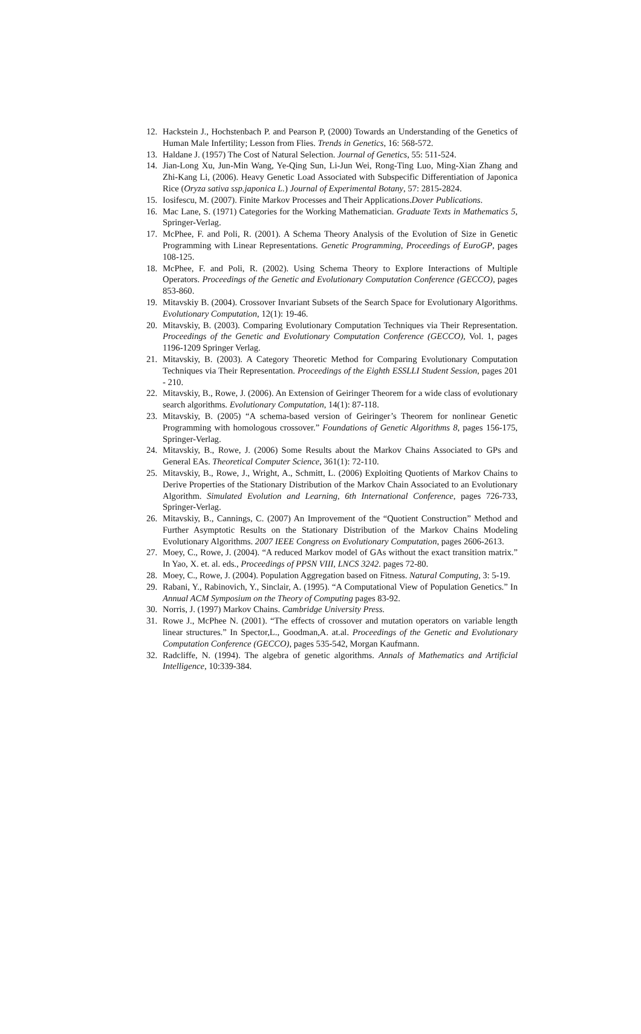12. Hackstein J., Hochstenbach P. and Pearson P, (2000) Towards an Understanding of the Genetics of Human Male Infertility; Lesson from Flies. Trends in Genetics, 16: 568-572.
13. Haldane J. (1957) The Cost of Natural Selection. Journal of Genetics, 55: 511-524.
14. Jian-Long Xu, Jun-Min Wang, Ye-Qing Sun, Li-Jun Wei, Rong-Ting Luo, Ming-Xian Zhang and Zhi-Kang Li, (2006). Heavy Genetic Load Associated with Subspecific Differentiation of Japonica Rice (Oryza sativa ssp.japonica L.) Journal of Experimental Botany, 57: 2815-2824.
15. Iosifescu, M. (2007). Finite Markov Processes and Their Applications.Dover Publications.
16. Mac Lane, S. (1971) Categories for the Working Mathematician. Graduate Texts in Mathematics 5, Springer-Verlag.
17. McPhee, F. and Poli, R. (2001). A Schema Theory Analysis of the Evolution of Size in Genetic Programming with Linear Representations. Genetic Programming, Proceedings of EuroGP, pages 108-125.
18. McPhee, F. and Poli, R. (2002). Using Schema Theory to Explore Interactions of Multiple Operators. Proceedings of the Genetic and Evolutionary Computation Conference (GECCO), pages 853-860.
19. Mitavskiy B. (2004). Crossover Invariant Subsets of the Search Space for Evolutionary Algorithms. Evolutionary Computation, 12(1): 19-46.
20. Mitavskiy, B. (2003). Comparing Evolutionary Computation Techniques via Their Representation. Proceedings of the Genetic and Evolutionary Computation Conference (GECCO), Vol. 1, pages 1196-1209 Springer Verlag.
21. Mitavskiy, B. (2003). A Category Theoretic Method for Comparing Evolutionary Computation Techniques via Their Representation. Proceedings of the Eighth ESSLLI Student Session, pages 201 - 210.
22. Mitavskiy, B., Rowe, J. (2006). An Extension of Geiringer Theorem for a wide class of evolutionary search algorithms. Evolutionary Computation, 14(1): 87-118.
23. Mitavskiy, B. (2005) “A schema-based version of Geiringer’s Theorem for nonlinear Genetic Programming with homologous crossover.” Foundations of Genetic Algorithms 8, pages 156-175, Springer-Verlag.
24. Mitavskiy, B., Rowe, J. (2006) Some Results about the Markov Chains Associated to GPs and General EAs. Theoretical Computer Science, 361(1): 72-110.
25. Mitavskiy, B., Rowe, J., Wright, A., Schmitt, L. (2006) Exploiting Quotients of Markov Chains to Derive Properties of the Stationary Distribution of the Markov Chain Associated to an Evolutionary Algorithm. Simulated Evolution and Learning, 6th International Conference, pages 726-733, Springer-Verlag.
26. Mitavskiy, B., Cannings, C. (2007) An Improvement of the “Quotient Construction” Method and Further Asymptotic Results on the Stationary Distribution of the Markov Chains Modeling Evolutionary Algorithms. 2007 IEEE Congress on Evolutionary Computation, pages 2606-2613.
27. Moey, C., Rowe, J. (2004). “A reduced Markov model of GAs without the exact transition matrix.” In Yao, X. et. al. eds., Proceedings of PPSN VIII, LNCS 3242. pages 72-80.
28. Moey, C., Rowe, J. (2004). Population Aggregation based on Fitness. Natural Computing, 3: 5-19.
29. Rabani, Y., Rabinovich, Y., Sinclair, A. (1995). “A Computational View of Population Genetics.” In Annual ACM Symposium on the Theory of Computing pages 83-92.
30. Norris, J. (1997) Markov Chains. Cambridge University Press.
31. Rowe J., McPhee N. (2001). “The effects of crossover and mutation operators on variable length linear structures.” In Spector,L., Goodman,A. at.al. Proceedings of the Genetic and Evolutionary Computation Conference (GECCO), pages 535-542, Morgan Kaufmann.
32. Radcliffe, N. (1994). The algebra of genetic algorithms. Annals of Mathematics and Artificial Intelligence, 10:339-384.